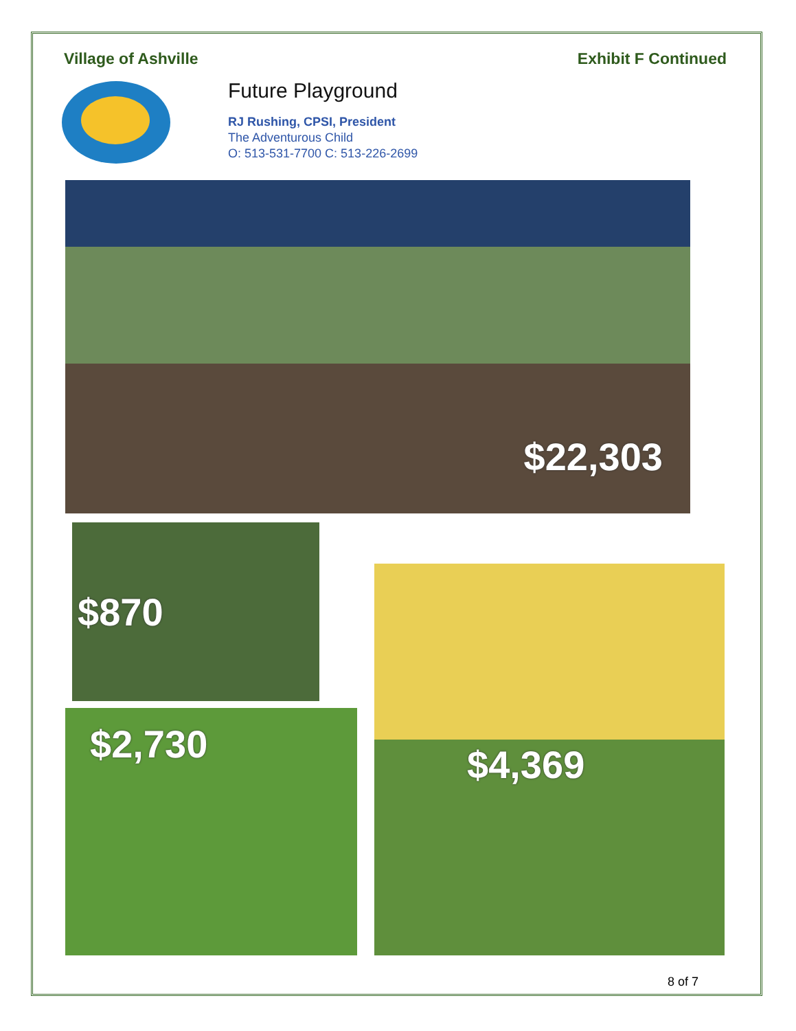Village of Ashville Exhibit F Continued
Future Playground
RJ Rushing, CPSI, President
The Adventurous Child
O: 513-531-7700 C: 513-226-2699
$22,303
$870
$2,730
$4,369
8 of 7